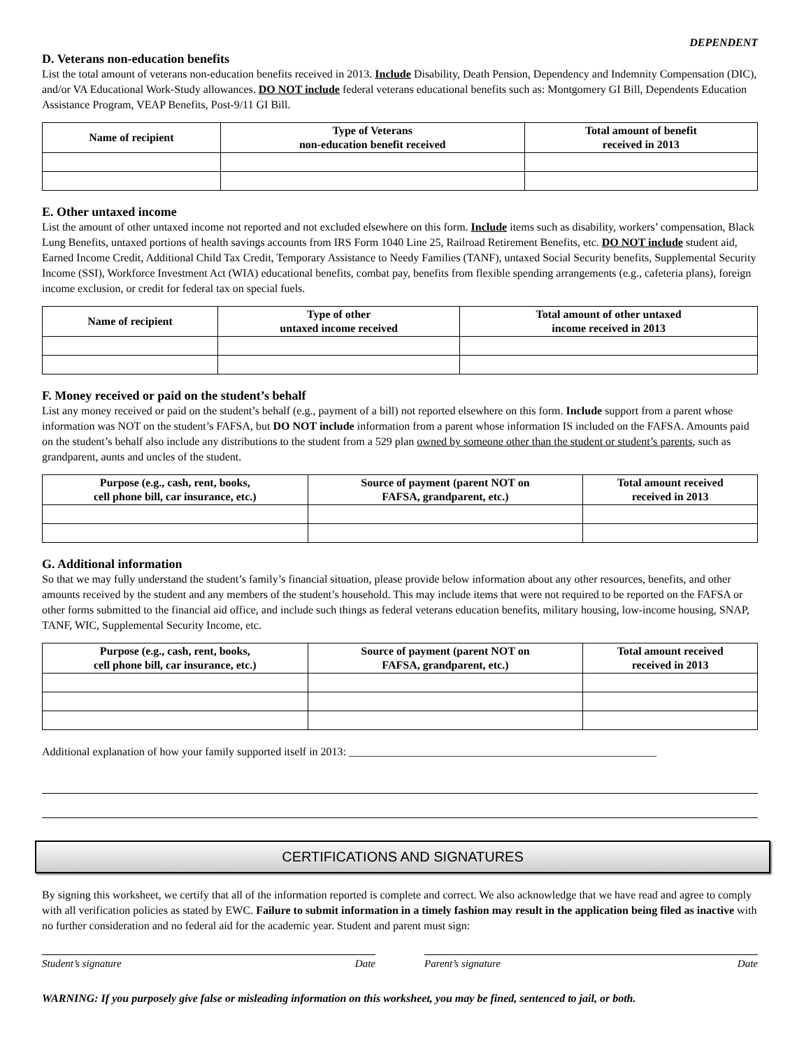DEPENDENT
D. Veterans non-education benefits
List the total amount of veterans non-education benefits received in 2013. Include Disability, Death Pension, Dependency and Indemnity Compensation (DIC), and/or VA Educational Work-Study allowances. DO NOT include federal veterans educational benefits such as: Montgomery GI Bill, Dependents Education Assistance Program, VEAP Benefits, Post-9/11 GI Bill.
| Name of recipient | Type of Veterans non-education benefit received | Total amount of benefit received in 2013 |
| --- | --- | --- |
E. Other untaxed income
List the amount of other untaxed income not reported and not excluded elsewhere on this form. Include items such as disability, workers’ compensation, Black Lung Benefits, untaxed portions of health savings accounts from IRS Form 1040 Line 25, Railroad Retirement Benefits, etc. DO NOT include student aid, Earned Income Credit, Additional Child Tax Credit, Temporary Assistance to Needy Families (TANF), untaxed Social Security benefits, Supplemental Security Income (SSI), Workforce Investment Act (WIA) educational benefits, combat pay, benefits from flexible spending arrangements (e.g., cafeteria plans), foreign income exclusion, or credit for federal tax on special fuels.
| Name of recipient | Type of other untaxed income received | Total amount of other untaxed income received in 2013 |
| --- | --- | --- |
F. Money received or paid on the student’s behalf
List any money received or paid on the student’s behalf (e.g., payment of a bill) not reported elsewhere on this form. Include support from a parent whose information was NOT on the student’s FAFSA, but DO NOT include information from a parent whose information IS included on the FAFSA. Amounts paid on the student’s behalf also include any distributions to the student from a 529 plan owned by someone other than the student or student’s parents, such as grandparent, aunts and uncles of the student.
| Purpose (e.g., cash, rent, books, cell phone bill, car insurance, etc.) | Source of payment (parent NOT on FAFSA, grandparent, etc.) | Total amount received received in 2013 |
| --- | --- | --- |
G. Additional information
So that we may fully understand the student’s family’s financial situation, please provide below information about any other resources, benefits, and other amounts received by the student and any members of the student’s household. This may include items that were not required to be reported on the FAFSA or other forms submitted to the financial aid office, and include such things as federal veterans education benefits, military housing, low-income housing, SNAP, TANF, WIC, Supplemental Security Income, etc.
| Purpose (e.g., cash, rent, books, cell phone bill, car insurance, etc.) | Source of payment (parent NOT on FAFSA, grandparent, etc.) | Total amount received received in 2013 |
| --- | --- | --- |
Additional explanation of how your family supported itself in 2013: _______________________________________________________
CERTIFICATIONS AND SIGNATURES
By signing this worksheet, we certify that all of the information reported is complete and correct. We also acknowledge that we have read and agree to comply with all verification policies as stated by EWC. Failure to submit information in a timely fashion may result in the application being filed as inactive with no further consideration and no federal aid for the academic year. Student and parent must sign:
Student’s signature Date Parent’s signature Date
WARNING: If you purposely give false or misleading information on this worksheet, you may be fined, sentenced to jail, or both.